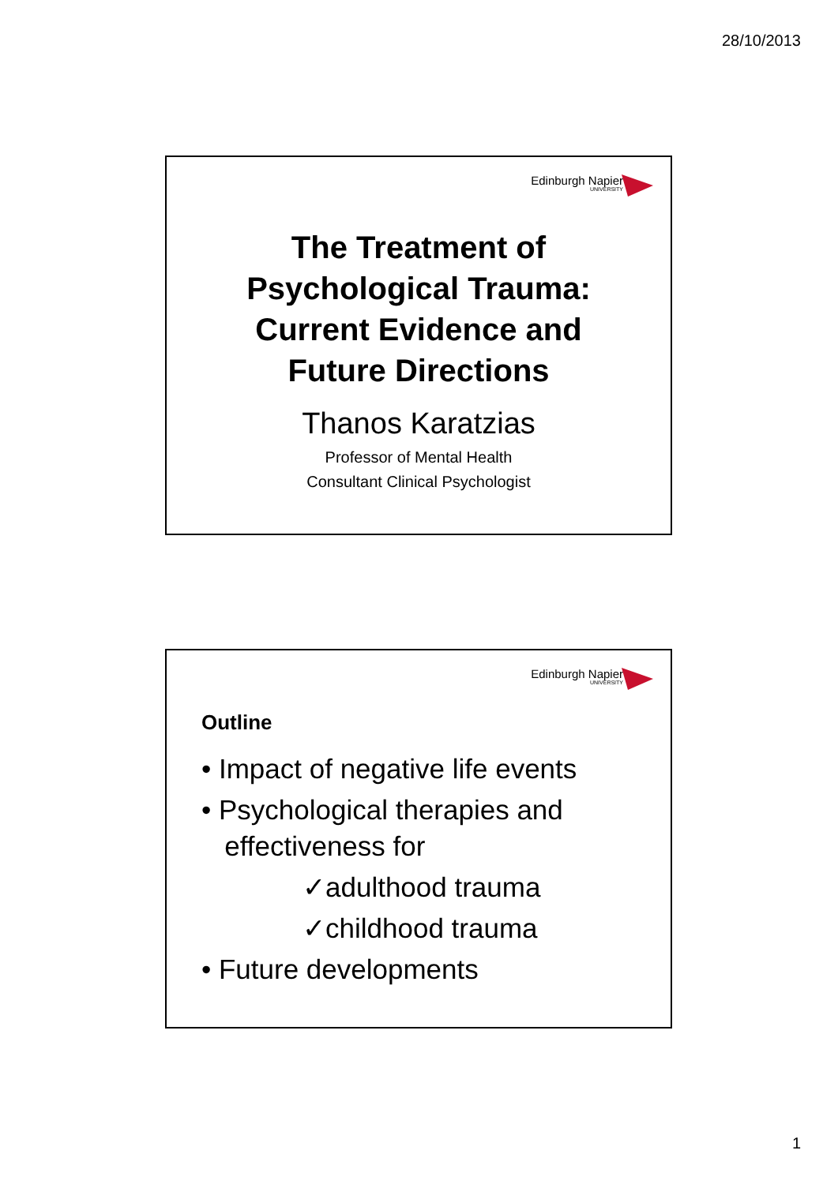28/10/2013
Edinburgh Napier
UNIVERSITY
The Treatment of
Psychological Trauma:
Current Evidence and
Future Directions
Thanos Karatzias
Professor of Mental Health
Consultant Clinical Psychologist
Edinburgh Napier
UNIVERSITY
Outline
• Impact of negative life events
• Psychological therapies and
effectiveness for
✓adulthood trauma
✓childhood trauma
• Future developments
1